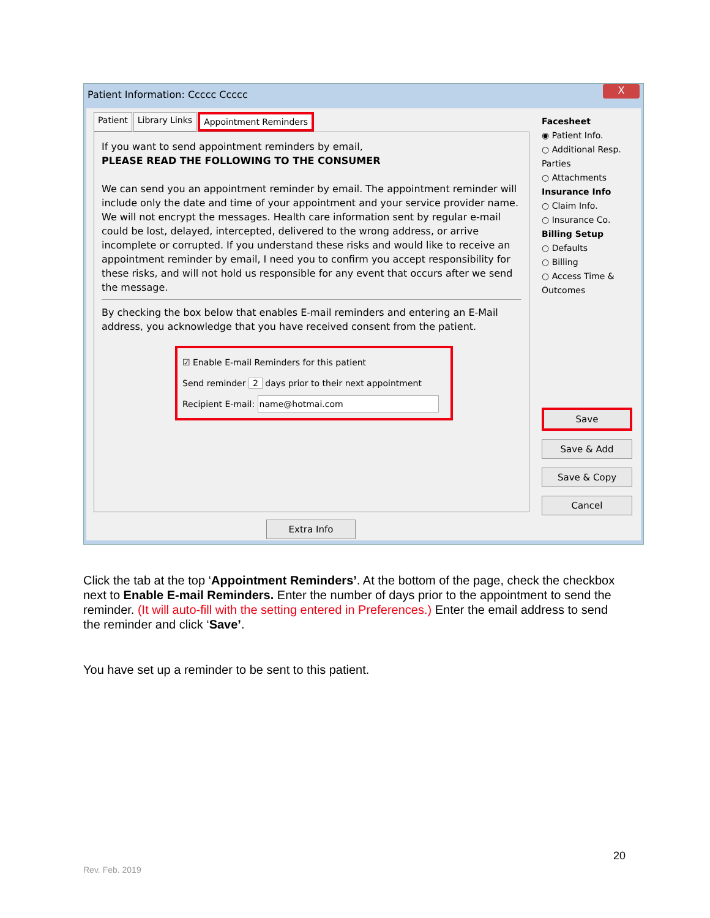Patient Information: Ccccc Ccccc X
Patient Library Links Appointment Reminders
If you want to send appointment reminders by email,
PLEASE READ THE FOLLOWING TO THE CONSUMER
We can send you an appointment reminder by email. The appointment reminder will include only the date and time of your appointment and your service provider name. We will not encrypt the messages. Health care information sent by regular e-mail could be lost, delayed, intercepted, delivered to the wrong address, or arrive incomplete or corrupted. If you understand these risks and would like to receive an appointment reminder by email, I need you to confirm you accept responsibility for these risks, and will not hold us responsible for any event that occurs after we send the message.
By checking the box below that enables E-mail reminders and entering an E-Mail address, you acknowledge that you have received consent from the patient.
☑ Enable E-mail Reminders for this patient
Send reminder 2 days prior to their next appointment
Recipient E-mail: name@hotmai.com
Extra Info
Facesheet
◉ Patient Info.
○ Additional Resp. Parties
○ Attachments
Insurance Info
○ Claim Info.
○ Insurance Co.
Billing Setup
○ Defaults
○ Billing
○ Access Time & Outcomes
Save
Save & Add
Save & Copy
Cancel
Click the tab at the top ‘Appointment Reminders’. At the bottom of the page, check the checkbox next to Enable E-mail Reminders. Enter the number of days prior to the appointment to send the reminder. (It will auto-fill with the setting entered in Preferences.) Enter the email address to send the reminder and click ‘Save’.
You have set up a reminder to be sent to this patient.
20
Rev. Feb. 2019